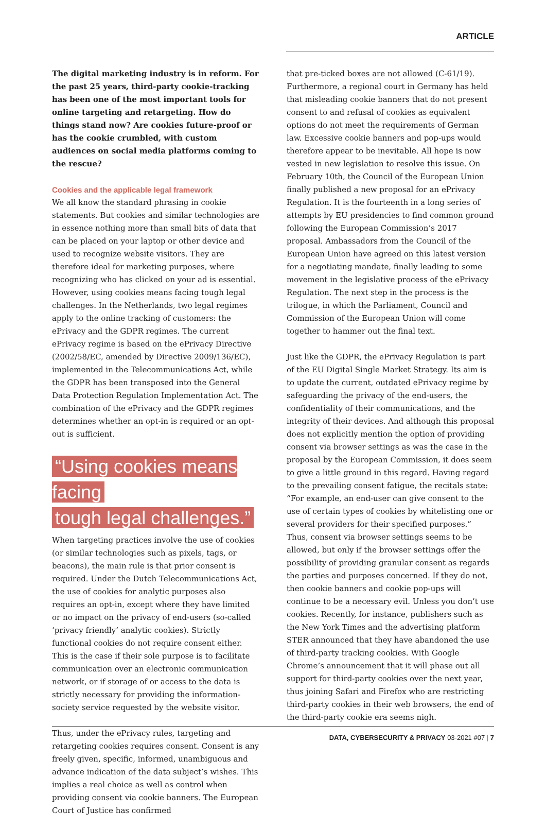ARTICLE
The digital marketing industry is in reform. For the past 25 years, third-party cookie-tracking has been one of the most important tools for online targeting and retargeting. How do things stand now? Are cookies future-proof or has the cookie crumbled, with custom audiences on social media platforms coming to the rescue?
Cookies and the applicable legal framework
We all know the standard phrasing in cookie statements. But cookies and similar technologies are in essence nothing more than small bits of data that can be placed on your laptop or other device and used to recognize website visitors. They are therefore ideal for marketing purposes, where recognizing who has clicked on your ad is essential. However, using cookies means facing tough legal challenges. In the Netherlands, two legal regimes apply to the online tracking of customers: the ePrivacy and the GDPR regimes. The current ePrivacy regime is based on the ePrivacy Directive (2002/58/EC, amended by Directive 2009/136/EC), implemented in the Telecommunications Act, while the GDPR has been transposed into the General Data Protection Regulation Implementation Act. The combination of the ePrivacy and the GDPR regimes determines whether an opt-in is required or an opt-out is sufficient.
“Using cookies means facing
tough legal challenges.”
When targeting practices involve the use of cookies (or similar technologies such as pixels, tags, or beacons), the main rule is that prior consent is required. Under the Dutch Telecommunications Act, the use of cookies for analytic purposes also requires an opt-in, except where they have limited or no impact on the privacy of end-users (so-called ‘privacy friendly’ analytic cookies). Strictly functional cookies do not require consent either. This is the case if their sole purpose is to facilitate communication over an electronic communication network, or if storage of or access to the data is strictly necessary for providing the information-society service requested by the website visitor.
Thus, under the ePrivacy rules, targeting and retargeting cookies requires consent. Consent is any freely given, specific, informed, unambiguous and advance indication of the data subject’s wishes. This implies a real choice as well as control when providing consent via cookie banners. The European Court of Justice has confirmed
that pre-ticked boxes are not allowed (C-61/19). Furthermore, a regional court in Germany has held that misleading cookie banners that do not present consent to and refusal of cookies as equivalent options do not meet the requirements of German law. Excessive cookie banners and pop-ups would therefore appear to be inevitable. All hope is now vested in new legislation to resolve this issue. On February 10th, the Council of the European Union finally published a new proposal for an ePrivacy Regulation. It is the fourteenth in a long series of attempts by EU presidencies to find common ground following the European Commission’s 2017 proposal. Ambassadors from the Council of the European Union have agreed on this latest version for a negotiating mandate, finally leading to some movement in the legislative process of the ePrivacy Regulation. The next step in the process is the trilogue, in which the Parliament, Council and Commission of the European Union will come together to hammer out the final text.
Just like the GDPR, the ePrivacy Regulation is part of the EU Digital Single Market Strategy. Its aim is to update the current, outdated ePrivacy regime by safeguarding the privacy of the end-users, the confidentiality of their communications, and the integrity of their devices. And although this proposal does not explicitly mention the option of providing consent via browser settings as was the case in the proposal by the European Commission, it does seem to give a little ground in this regard. Having regard to the prevailing consent fatigue, the recitals state: “For example, an end-user can give consent to the use of certain types of cookies by whitelisting one or several providers for their specified purposes.” Thus, consent via browser settings seems to be allowed, but only if the browser settings offer the possibility of providing granular consent as regards the parties and purposes concerned. If they do not, then cookie banners and cookie pop-ups will continue to be a necessary evil. Unless you don’t use cookies. Recently, for instance, publishers such as the New York Times and the advertising platform STER announced that they have abandoned the use of third-party tracking cookies. With Google Chrome’s announcement that it will phase out all support for third-party cookies over the next year, thus joining Safari and Firefox who are restricting third-party cookies in their web browsers, the end of the third-party cookie era seems nigh.
DATA, CYBERSECURITY & PRIVACY 03-2021 #07 | 7